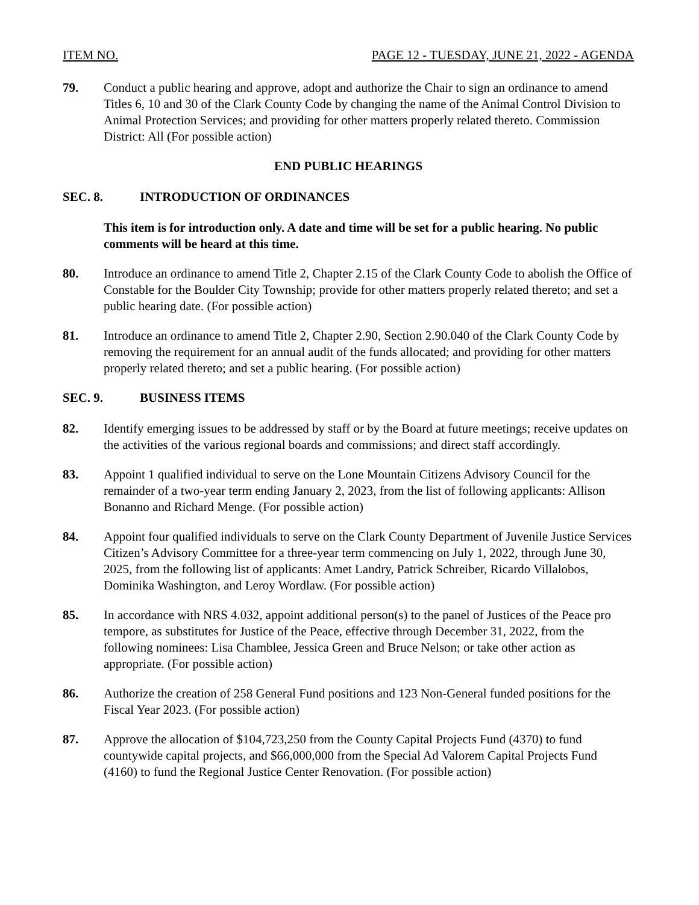ITEM NO. PAGE 12 - TUESDAY, JUNE 21, 2022 - AGENDA
79. Conduct a public hearing and approve, adopt and authorize the Chair to sign an ordinance to amend Titles 6, 10 and 30 of the Clark County Code by changing the name of the Animal Control Division to Animal Protection Services; and providing for other matters properly related thereto. Commission District: All (For possible action)
END PUBLIC HEARINGS
SEC. 8. INTRODUCTION OF ORDINANCES
This item is for introduction only. A date and time will be set for a public hearing. No public comments will be heard at this time.
80. Introduce an ordinance to amend Title 2, Chapter 2.15 of the Clark County Code to abolish the Office of Constable for the Boulder City Township; provide for other matters properly related thereto; and set a public hearing date. (For possible action)
81. Introduce an ordinance to amend Title 2, Chapter 2.90, Section 2.90.040 of the Clark County Code by removing the requirement for an annual audit of the funds allocated; and providing for other matters properly related thereto; and set a public hearing. (For possible action)
SEC. 9. BUSINESS ITEMS
82. Identify emerging issues to be addressed by staff or by the Board at future meetings; receive updates on the activities of the various regional boards and commissions; and direct staff accordingly.
83. Appoint 1 qualified individual to serve on the Lone Mountain Citizens Advisory Council for the remainder of a two-year term ending January 2, 2023, from the list of following applicants: Allison Bonanno and Richard Menge. (For possible action)
84. Appoint four qualified individuals to serve on the Clark County Department of Juvenile Justice Services Citizen’s Advisory Committee for a three-year term commencing on July 1, 2022, through June 30, 2025, from the following list of applicants: Amet Landry, Patrick Schreiber, Ricardo Villalobos, Dominika Washington, and Leroy Wordlaw. (For possible action)
85. In accordance with NRS 4.032, appoint additional person(s) to the panel of Justices of the Peace pro tempore, as substitutes for Justice of the Peace, effective through December 31, 2022, from the following nominees: Lisa Chamblee, Jessica Green and Bruce Nelson; or take other action as appropriate. (For possible action)
86. Authorize the creation of 258 General Fund positions and 123 Non-General funded positions for the Fiscal Year 2023. (For possible action)
87. Approve the allocation of $104,723,250 from the County Capital Projects Fund (4370) to fund countywide capital projects, and $66,000,000 from the Special Ad Valorem Capital Projects Fund (4160) to fund the Regional Justice Center Renovation. (For possible action)